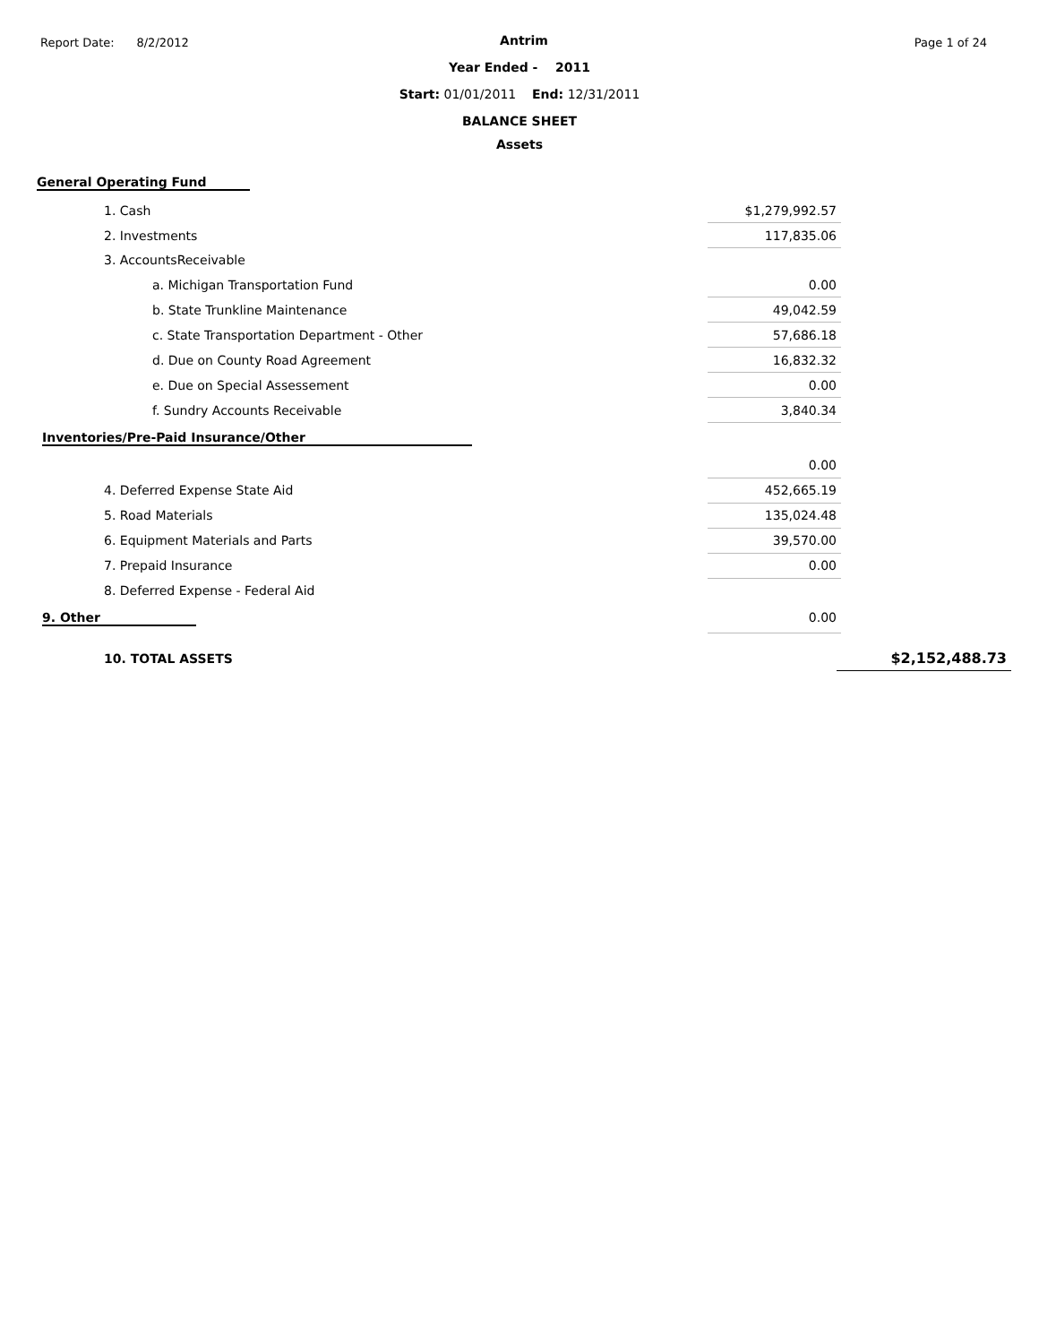Report Date: 8/2/2012 Page 1 of 24
Antrim
Year Ended - 2011
Start: 01/01/2011 End: 12/31/2011
BALANCE SHEET
Assets
General Operating Fund
| 1. Cash | $1,279,992.57 |
| 2. Investments | 117,835.06 |
| 3. AccountsReceivable | |
| a. Michigan Transportation Fund | 0.00 |
| b. State Trunkline Maintenance | 49,042.59 |
| c. State Transportation Department - Other | 57,686.18 |
| d. Due on County Road Agreement | 16,832.32 |
| e. Due on Special Assessement | 0.00 |
| f. Sundry Accounts Receivable | 3,840.34 |
| Inventories/Pre-Paid Insurance/Other | |
| | 0.00 |
| 4. Deferred Expense State Aid | 452,665.19 |
| 5. Road Materials | 135,024.48 |
| 6. Equipment Materials and Parts | 39,570.00 |
| 7. Prepaid Insurance | 0.00 |
| 8. Deferred Expense - Federal Aid | |
| 9. Other | 0.00 |
| 10. TOTAL ASSETS | $2,152,488.73 |